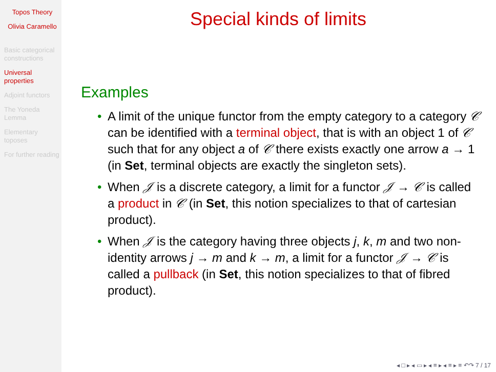Topos Theory
Olivia Caramello
Basic categorical constructions
Universal properties
Adjoint functors
The Yoneda Lemma
Elementary toposes
For further reading
Special kinds of limits
Examples
• A limit of the unique functor from the empty category to a category 𝒞 can be identified with a terminal object, that is with an object 1 of 𝒞 such that for any object a of 𝒞 there exists exactly one arrow a → 1 (in Set, terminal objects are exactly the singleton sets).
• When 𝒥 is a discrete category, a limit for a functor 𝒥 → 𝒞 is called a product in 𝒞 (in Set, this notion specializes to that of cartesian product).
• When 𝒥 is the category having three objects j, k, m and two non-identity arrows j → m and k → m, a limit for a functor 𝒥 → 𝒞 is called a pullback (in Set, this notion specializes to that of fibred product).
◂ □ ▸ ◂ ▭ ▸ ◂ ≡ ▸ ◂ ≡ ▸ ≡ ↶↷ 7 / 17